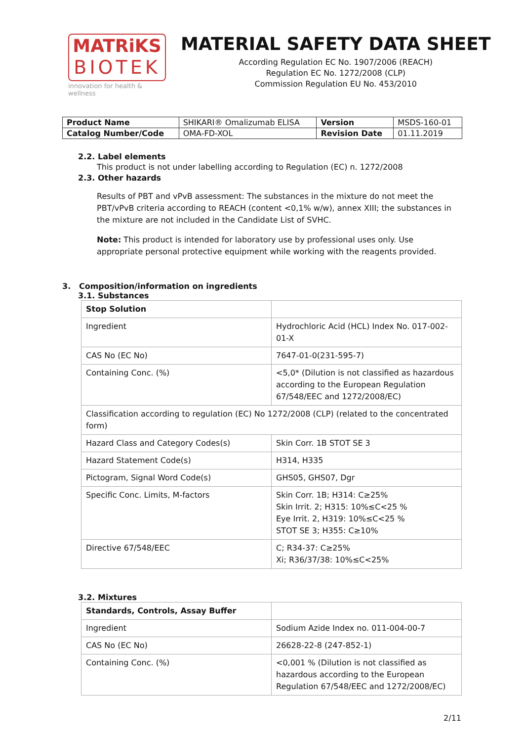MATRiKS
BIOTEK
innovation for health & wellness
MATERIAL SAFETY DATA SHEET
According Regulation EC No. 1907/2006 (REACH)
Regulation EC No. 1272/2008 (CLP)
Commission Regulation EU No. 453/2010
| Product Name | SHIKARI® Omalizumab ELISA | Version | MSDS-160-01 |
| Catalog Number/Code | OMA-FD-XOL | Revision Date | 01.11.2019 |
2.2. Label elements
This product is not under labelling according to Regulation (EC) n. 1272/2008
2.3. Other hazards
Results of PBT and vPvB assessment: The substances in the mixture do not meet the PBT/vPvB criteria according to REACH (content <0,1% w/w), annex XIII; the substances in the mixture are not included in the Candidate List of SVHC.
Note: This product is intended for laboratory use by professional uses only. Use appropriate personal protective equipment while working with the reagents provided.
3. Composition/information on ingredients
3.1. Substances
| Stop Solution | |
| Ingredient | Hydrochloric Acid (HCL) Index No. 017-002-01-X |
| CAS No (EC No) | 7647-01-0(231-595-7) |
| Containing Conc. (%) | <5,0* (Dilution is not classified as hazardous according to the European Regulation 67/548/EEC and 1272/2008/EC) |
| Classification according to regulation (EC) No 1272/2008 (CLP) (related to the concentrated form) | |
| Hazard Class and Category Codes(s) | Skin Corr. 1B STOT SE 3 |
| Hazard Statement Code(s) | H314, H335 |
| Pictogram, Signal Word Code(s) | GHS05, GHS07, Dgr |
| Specific Conc. Limits, M-factors | Skin Corr. 1B; H314: C≥25% Skin Irrit. 2; H315: 10%≤C<25 % Eye Irrit. 2, H319: 10%≤C<25 % STOT SE 3; H355: C≥10% |
| Directive 67/548/EEC | C; R34-37: C≥25% Xi; R36/37/38: 10%≤C<25% |
3.2. Mixtures
| Standards, Controls, Assay Buffer | |
| Ingredient | Sodium Azide Index no. 011-004-00-7 |
| CAS No (EC No) | 26628-22-8 (247-852-1) |
| Containing Conc. (%) | <0,001 % (Dilution is not classified as hazardous according to the European Regulation 67/548/EEC and 1272/2008/EC) |
2/11